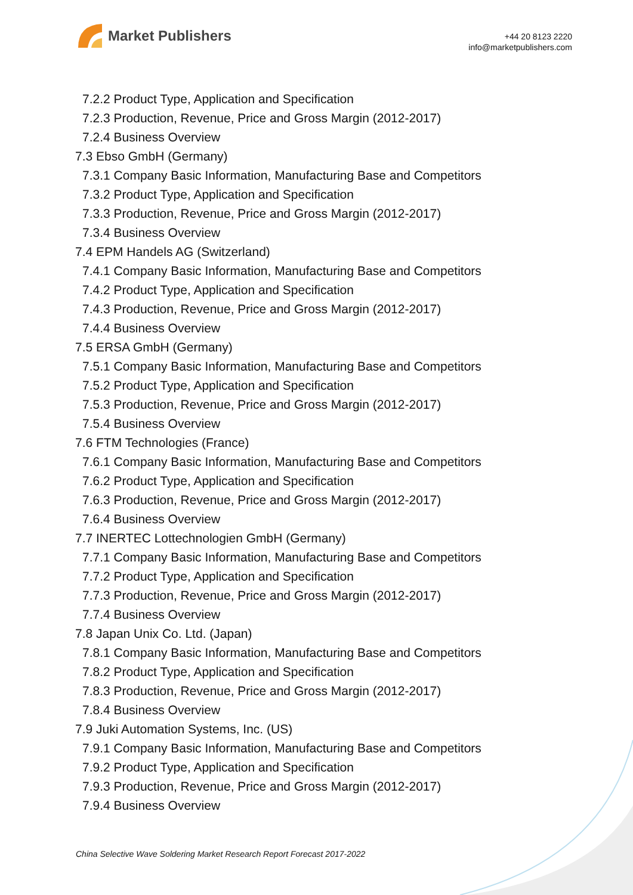Market Publishers
+44 20 8123 2220
info@marketpublishers.com
7.2.2 Product Type, Application and Specification
7.2.3 Production, Revenue, Price and Gross Margin (2012-2017)
7.2.4 Business Overview
7.3 Ebso GmbH (Germany)
7.3.1 Company Basic Information, Manufacturing Base and Competitors
7.3.2 Product Type, Application and Specification
7.3.3 Production, Revenue, Price and Gross Margin (2012-2017)
7.3.4 Business Overview
7.4 EPM Handels AG (Switzerland)
7.4.1 Company Basic Information, Manufacturing Base and Competitors
7.4.2 Product Type, Application and Specification
7.4.3 Production, Revenue, Price and Gross Margin (2012-2017)
7.4.4 Business Overview
7.5 ERSA GmbH (Germany)
7.5.1 Company Basic Information, Manufacturing Base and Competitors
7.5.2 Product Type, Application and Specification
7.5.3 Production, Revenue, Price and Gross Margin (2012-2017)
7.5.4 Business Overview
7.6 FTM Technologies (France)
7.6.1 Company Basic Information, Manufacturing Base and Competitors
7.6.2 Product Type, Application and Specification
7.6.3 Production, Revenue, Price and Gross Margin (2012-2017)
7.6.4 Business Overview
7.7 INERTEC Lottechnologien GmbH (Germany)
7.7.1 Company Basic Information, Manufacturing Base and Competitors
7.7.2 Product Type, Application and Specification
7.7.3 Production, Revenue, Price and Gross Margin (2012-2017)
7.7.4 Business Overview
7.8 Japan Unix Co. Ltd. (Japan)
7.8.1 Company Basic Information, Manufacturing Base and Competitors
7.8.2 Product Type, Application and Specification
7.8.3 Production, Revenue, Price and Gross Margin (2012-2017)
7.8.4 Business Overview
7.9 Juki Automation Systems, Inc. (US)
7.9.1 Company Basic Information, Manufacturing Base and Competitors
7.9.2 Product Type, Application and Specification
7.9.3 Production, Revenue, Price and Gross Margin (2012-2017)
7.9.4 Business Overview
China Selective Wave Soldering Market Research Report Forecast 2017-2022